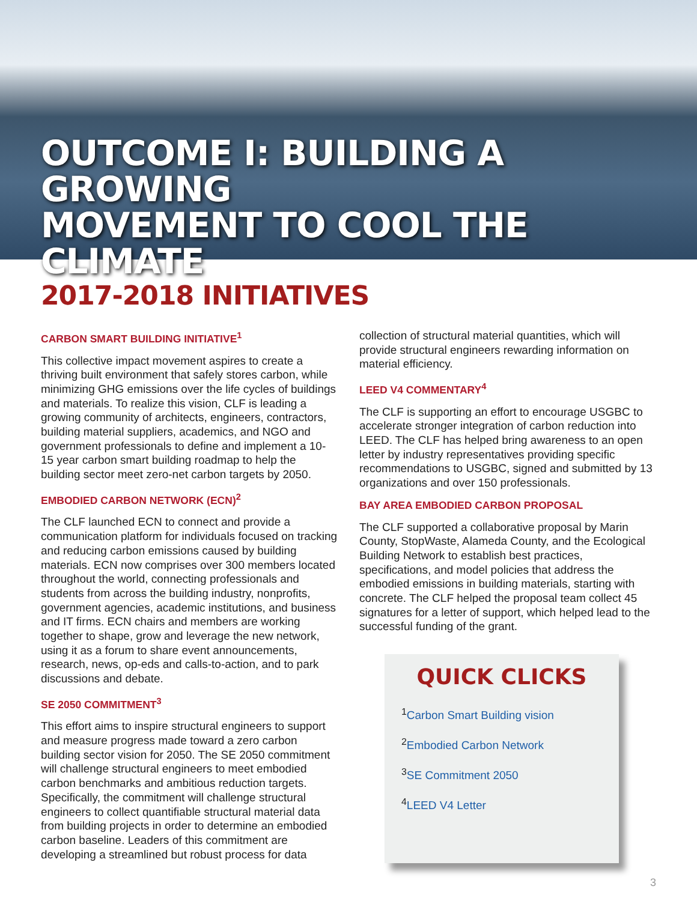OUTCOME I: BUILDING A GROWING
MOVEMENT TO COOL THE CLIMATE
2017-2018 INITIATIVES
CARBON SMART BUILDING INITIATIVE<sup>1</sup>
This collective impact movement aspires to create a thriving built environment that safely stores carbon, while minimizing GHG emissions over the life cycles of buildings and materials. To realize this vision, CLF is leading a growing community of architects, engineers, contractors, building material suppliers, academics, and NGO and government professionals to define and implement a 10-15 year carbon smart building roadmap to help the building sector meet zero-net carbon targets by 2050.
EMBODIED CARBON NETWORK (ECN)<sup>2</sup>
The CLF launched ECN to connect and provide a communication platform for individuals focused on tracking and reducing carbon emissions caused by building materials. ECN now comprises over 300 members located throughout the world, connecting professionals and students from across the building industry, nonprofits, government agencies, academic institutions, and business and IT firms. ECN chairs and members are working together to shape, grow and leverage the new network, using it as a forum to share event announcements, research, news, op-eds and calls-to-action, and to park discussions and debate.
SE 2050 COMMITMENT<sup>3</sup>
This effort aims to inspire structural engineers to support and measure progress made toward a zero carbon building sector vision for 2050. The SE 2050 commitment will challenge structural engineers to meet embodied carbon benchmarks and ambitious reduction targets. Specifically, the commitment will challenge structural engineers to collect quantifiable structural material data from building projects in order to determine an embodied carbon baseline. Leaders of this commitment are developing a streamlined but robust process for data
collection of structural material quantities, which will provide structural engineers rewarding information on material efficiency.
LEED V4 COMMENTARY<sup>4</sup>
The CLF is supporting an effort to encourage USGBC to accelerate stronger integration of carbon reduction into LEED. The CLF has helped bring awareness to an open letter by industry representatives providing specific recommendations to USGBC, signed and submitted by 13 organizations and over 150 professionals.
BAY AREA EMBODIED CARBON PROPOSAL
The CLF supported a collaborative proposal by Marin County, StopWaste, Alameda County, and the Ecological Building Network to establish best practices, specifications, and model policies that address the embodied emissions in building materials, starting with concrete. The CLF helped the proposal team collect 45 signatures for a letter of support, which helped lead to the successful funding of the grant.
QUICK CLICKS
<sup>1</sup> Carbon Smart Building vision
<sup>2</sup> Embodied Carbon Network
<sup>3</sup> SE Commitment 2050
<sup>4</sup> LEED V4 Letter
3